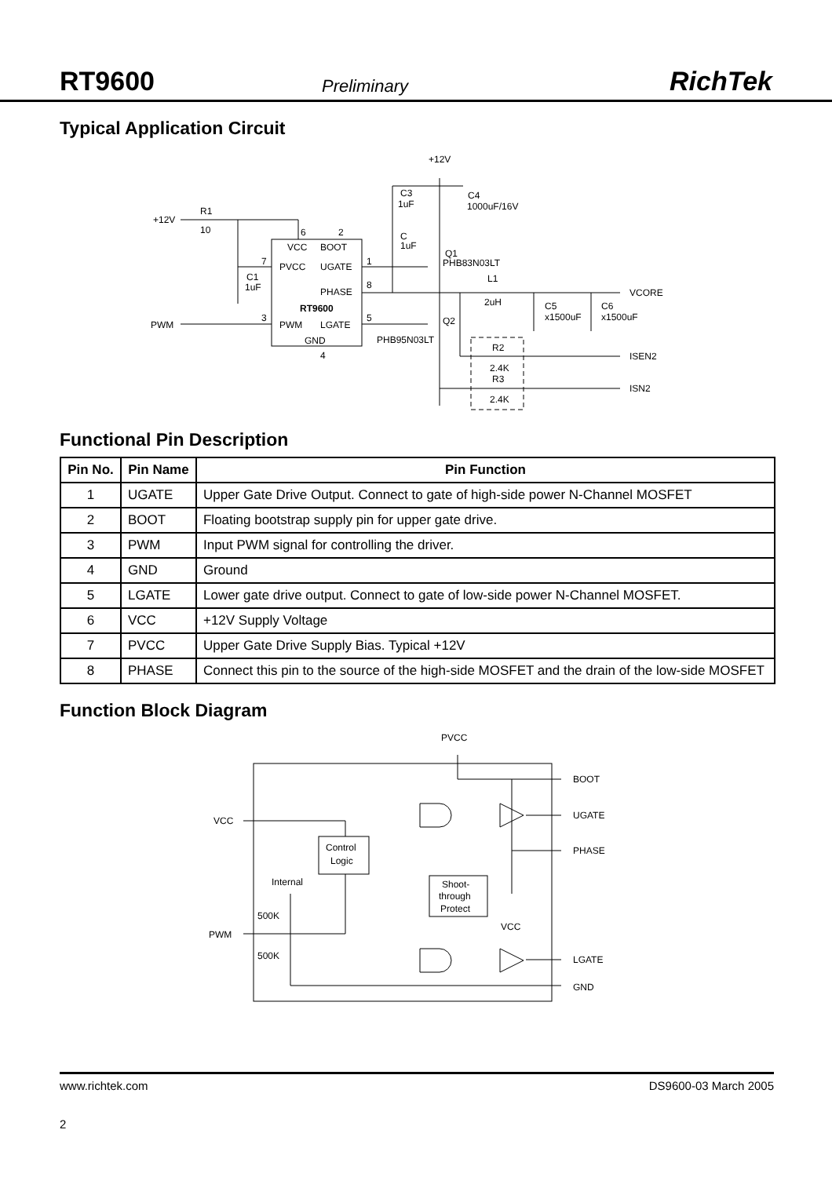RT9600 Preliminary RichTek
Typical Application Circuit
+12V
C3
1uF
C4
1000uF/16V
+12V
R1
10
6
2
C
1uF
VCC
BOOT
7
PVCC
UGATE
1
Q1
PHB83N03LT
L1
2uH
C1
1uF
PHASE
8
VCORE
RT9600
C5
x1500uF
C6
x1500uF
PWM
3
PWM
LGATE
5
Q2
PHB95N03LT
GND
4
R2
2.4K
ISEN2
R3
2.4K
ISN2
Functional Pin Description
| Pin No. | Pin Name | Pin Function |
| --- | --- | --- |
| 1 | UGATE | Upper Gate Drive Output. Connect to gate of high-side power N-Channel MOSFET |
| 2 | BOOT | Floating bootstrap supply pin for upper gate drive. |
| 3 | PWM | Input PWM signal for controlling the driver. |
| 4 | GND | Ground |
| 5 | LGATE | Lower gate drive output. Connect to gate of low-side power N-Channel MOSFET. |
| 6 | VCC | +12V Supply Voltage |
| 7 | PVCC | Upper Gate Drive Supply Bias. Typical +12V |
| 8 | PHASE | Connect this pin to the source of the high-side MOSFET and the drain of the low-side MOSFET |
Function Block Diagram
PVCC
BOOT
UGATE
PHASE
VCC
Control
Logic
Internal
Shoot-
through
Protect
500K
VCC
PWM
500K
LGATE
GND
www.richtek.com DS9600-03 March 2005
2